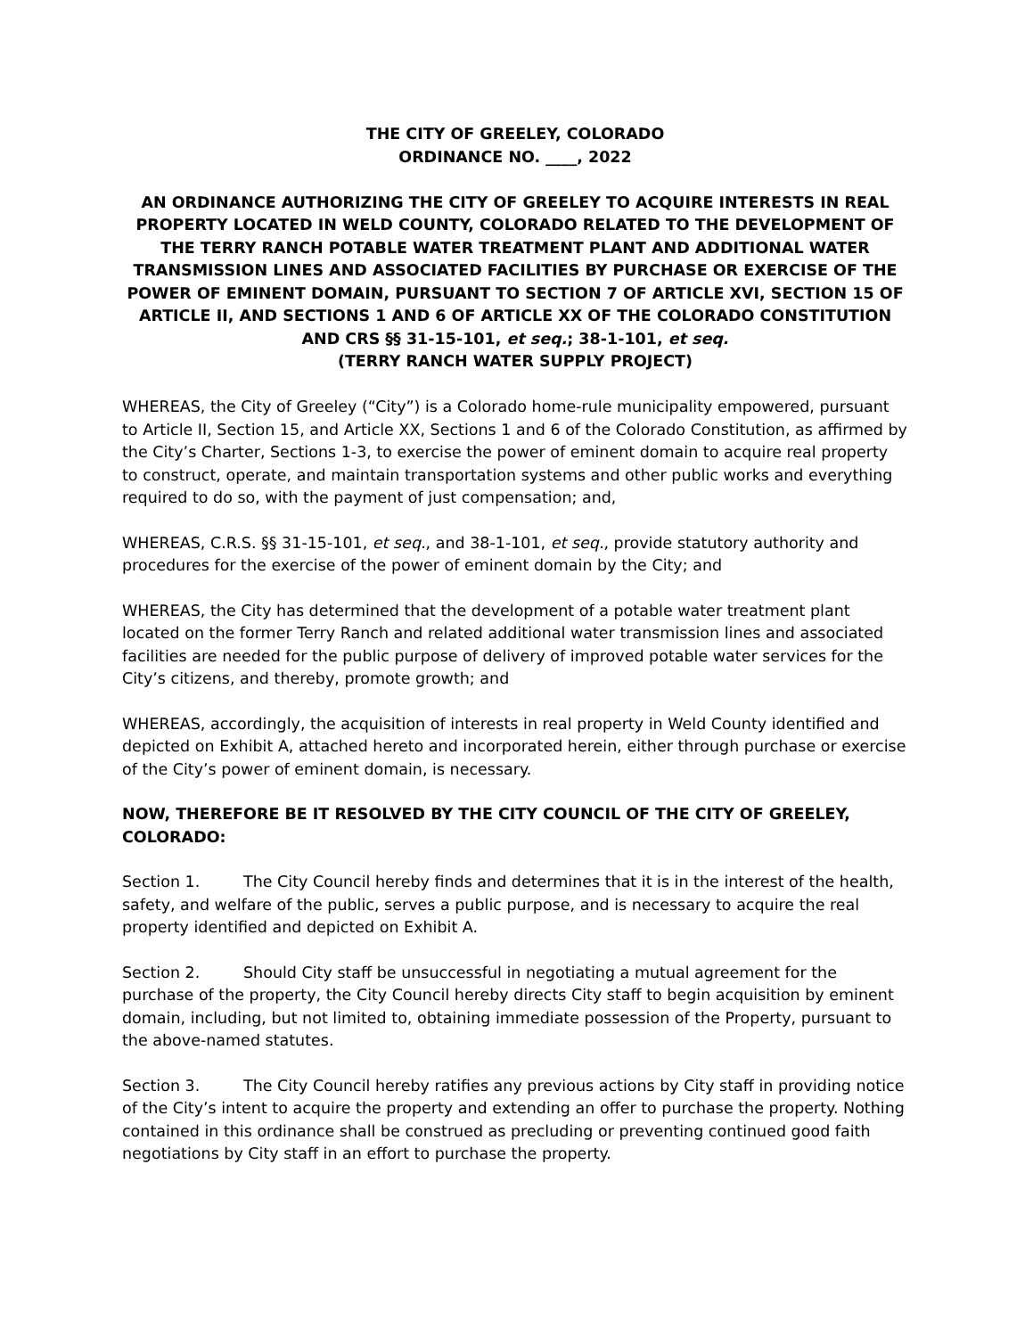THE CITY OF GREELEY, COLORADO
ORDINANCE NO. ____, 2022
AN ORDINANCE AUTHORIZING THE CITY OF GREELEY TO ACQUIRE INTERESTS IN REAL PROPERTY LOCATED IN WELD COUNTY, COLORADO RELATED TO THE DEVELOPMENT OF THE TERRY RANCH POTABLE WATER TREATMENT PLANT AND ADDITIONAL WATER TRANSMISSION LINES AND ASSOCIATED FACILITIES BY PURCHASE OR EXERCISE OF THE POWER OF EMINENT DOMAIN, PURSUANT TO SECTION 7 OF ARTICLE XVI, SECTION 15 OF ARTICLE II, AND SECTIONS 1 AND 6 OF ARTICLE XX OF THE COLORADO CONSTITUTION AND CRS §§ 31-15-101, et seq.; 38-1-101, et seq.
(TERRY RANCH WATER SUPPLY PROJECT)
WHEREAS, the City of Greeley (“City”) is a Colorado home-rule municipality empowered, pursuant to Article II, Section 15, and Article XX, Sections 1 and 6 of the Colorado Constitution, as affirmed by the City’s Charter, Sections 1-3, to exercise the power of eminent domain to acquire real property to construct, operate, and maintain transportation systems and other public works and everything required to do so, with the payment of just compensation; and,
WHEREAS, C.R.S. §§ 31-15-101, et seq., and 38-1-101, et seq., provide statutory authority and procedures for the exercise of the power of eminent domain by the City; and
WHEREAS, the City has determined that the development of a potable water treatment plant located on the former Terry Ranch and related additional water transmission lines and associated facilities are needed for the public purpose of delivery of improved potable water services for the City’s citizens, and thereby, promote growth; and
WHEREAS, accordingly, the acquisition of interests in real property in Weld County identified and depicted on Exhibit A, attached hereto and incorporated herein, either through purchase or exercise of the City’s power of eminent domain, is necessary.
NOW, THEREFORE BE IT RESOLVED BY THE CITY COUNCIL OF THE CITY OF GREELEY, COLORADO:
Section 1. The City Council hereby finds and determines that it is in the interest of the health, safety, and welfare of the public, serves a public purpose, and is necessary to acquire the real property identified and depicted on Exhibit A.
Section 2. Should City staff be unsuccessful in negotiating a mutual agreement for the purchase of the property, the City Council hereby directs City staff to begin acquisition by eminent domain, including, but not limited to, obtaining immediate possession of the Property, pursuant to the above-named statutes.
Section 3. The City Council hereby ratifies any previous actions by City staff in providing notice of the City’s intent to acquire the property and extending an offer to purchase the property. Nothing contained in this ordinance shall be construed as precluding or preventing continued good faith negotiations by City staff in an effort to purchase the property.